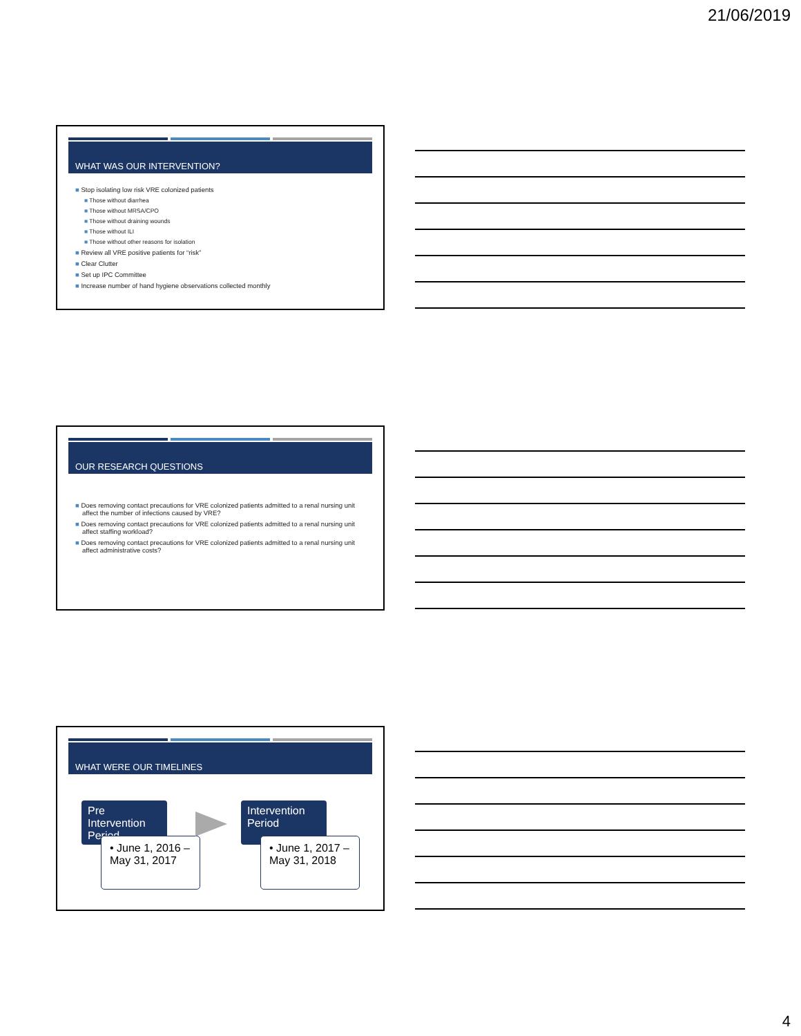21/06/2019
WHAT WAS OUR INTERVENTION?
■ Stop isolating low risk VRE colonized patients
■ Those without diarrhea
■ Those without MRSA/CPO
■ Those without draining wounds
■ Those without ILI
■ Those without other reasons for isolation
■ Review all VRE positive patients for “risk”
■ Clear Clutter
■ Set up IPC Committee
■ Increase number of hand hygiene observations collected monthly
OUR RESEARCH QUESTIONS
■ Does removing contact precautions for VRE colonized patients admitted to a renal nursing unit affect the number of infections caused by VRE?
■ Does removing contact precautions for VRE colonized patients admitted to a renal nursing unit affect staffing workload?
■ Does removing contact precautions for VRE colonized patients admitted to a renal nursing unit affect administrative costs?
WHAT WERE OUR TIMELINES
Pre Intervention Period
• June 1, 2016 – May 31, 2017
Intervention Period
• June 1, 2017 – May 31, 2018
4